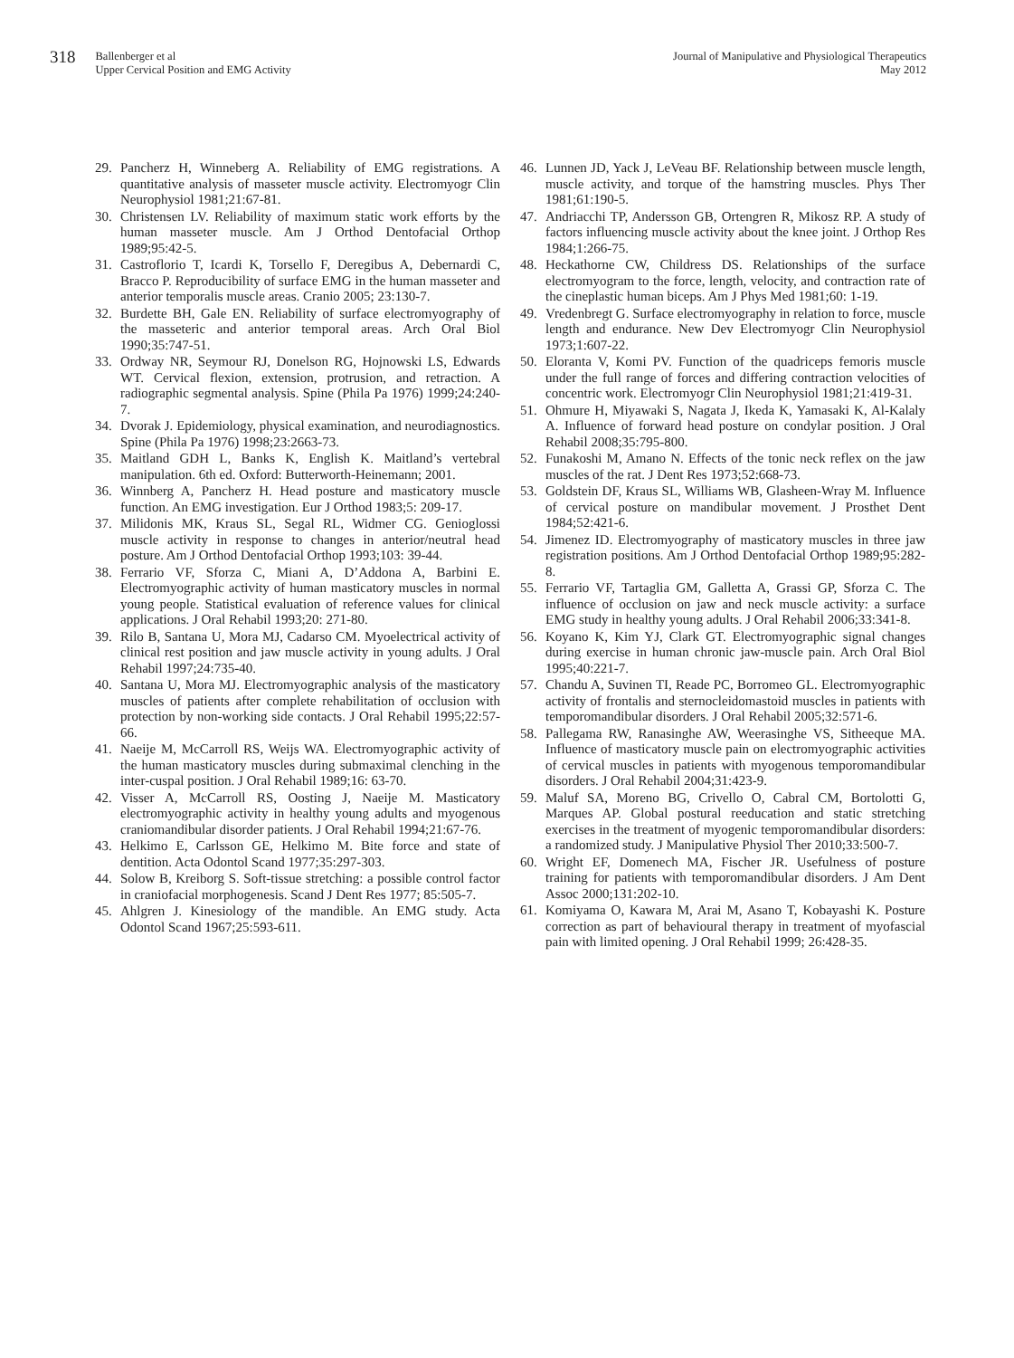318
Ballenberger et al
Upper Cervical Position and EMG Activity
Journal of Manipulative and Physiological Therapeutics
May 2012
29. Pancherz H, Winneberg A. Reliability of EMG registrations. A quantitative analysis of masseter muscle activity. Electromyogr Clin Neurophysiol 1981;21:67-81.
30. Christensen LV. Reliability of maximum static work efforts by the human masseter muscle. Am J Orthod Dentofacial Orthop 1989;95:42-5.
31. Castroflorio T, Icardi K, Torsello F, Deregibus A, Debernardi C, Bracco P. Reproducibility of surface EMG in the human masseter and anterior temporalis muscle areas. Cranio 2005; 23:130-7.
32. Burdette BH, Gale EN. Reliability of surface electromyography of the masseteric and anterior temporal areas. Arch Oral Biol 1990;35:747-51.
33. Ordway NR, Seymour RJ, Donelson RG, Hojnowski LS, Edwards WT. Cervical flexion, extension, protrusion, and retraction. A radiographic segmental analysis. Spine (Phila Pa 1976) 1999;24:240-7.
34. Dvorak J. Epidemiology, physical examination, and neurodiagnostics. Spine (Phila Pa 1976) 1998;23:2663-73.
35. Maitland GDH L, Banks K, English K. Maitland’s vertebral manipulation. 6th ed. Oxford: Butterworth-Heinemann; 2001.
36. Winnberg A, Pancherz H. Head posture and masticatory muscle function. An EMG investigation. Eur J Orthod 1983;5: 209-17.
37. Milidonis MK, Kraus SL, Segal RL, Widmer CG. Genioglossi muscle activity in response to changes in anterior/neutral head posture. Am J Orthod Dentofacial Orthop 1993;103: 39-44.
38. Ferrario VF, Sforza C, Miani A, D’Addona A, Barbini E. Electromyographic activity of human masticatory muscles in normal young people. Statistical evaluation of reference values for clinical applications. J Oral Rehabil 1993;20: 271-80.
39. Rilo B, Santana U, Mora MJ, Cadarso CM. Myoelectrical activity of clinical rest position and jaw muscle activity in young adults. J Oral Rehabil 1997;24:735-40.
40. Santana U, Mora MJ. Electromyographic analysis of the masticatory muscles of patients after complete rehabilitation of occlusion with protection by non-working side contacts. J Oral Rehabil 1995;22:57-66.
41. Naeije M, McCarroll RS, Weijs WA. Electromyographic activity of the human masticatory muscles during submaximal clenching in the inter-cuspal position. J Oral Rehabil 1989;16: 63-70.
42. Visser A, McCarroll RS, Oosting J, Naeije M. Masticatory electromyographic activity in healthy young adults and myogenous craniomandibular disorder patients. J Oral Rehabil 1994;21:67-76.
43. Helkimo E, Carlsson GE, Helkimo M. Bite force and state of dentition. Acta Odontol Scand 1977;35:297-303.
44. Solow B, Kreiborg S. Soft-tissue stretching: a possible control factor in craniofacial morphogenesis. Scand J Dent Res 1977; 85:505-7.
45. Ahlgren J. Kinesiology of the mandible. An EMG study. Acta Odontol Scand 1967;25:593-611.
46. Lunnen JD, Yack J, LeVeau BF. Relationship between muscle length, muscle activity, and torque of the hamstring muscles. Phys Ther 1981;61:190-5.
47. Andriacchi TP, Andersson GB, Ortengren R, Mikosz RP. A study of factors influencing muscle activity about the knee joint. J Orthop Res 1984;1:266-75.
48. Heckathorne CW, Childress DS. Relationships of the surface electromyogram to the force, length, velocity, and contraction rate of the cineplastic human biceps. Am J Phys Med 1981;60: 1-19.
49. Vredenbregt G. Surface electromyography in relation to force, muscle length and endurance. New Dev Electromyogr Clin Neurophysiol 1973;1:607-22.
50. Eloranta V, Komi PV. Function of the quadriceps femoris muscle under the full range of forces and differing contraction velocities of concentric work. Electromyogr Clin Neurophysiol 1981;21:419-31.
51. Ohmure H, Miyawaki S, Nagata J, Ikeda K, Yamasaki K, Al-Kalaly A. Influence of forward head posture on condylar position. J Oral Rehabil 2008;35:795-800.
52. Funakoshi M, Amano N. Effects of the tonic neck reflex on the jaw muscles of the rat. J Dent Res 1973;52:668-73.
53. Goldstein DF, Kraus SL, Williams WB, Glasheen-Wray M. Influence of cervical posture on mandibular movement. J Prosthet Dent 1984;52:421-6.
54. Jimenez ID. Electromyography of masticatory muscles in three jaw registration positions. Am J Orthod Dentofacial Orthop 1989;95:282-8.
55. Ferrario VF, Tartaglia GM, Galletta A, Grassi GP, Sforza C. The influence of occlusion on jaw and neck muscle activity: a surface EMG study in healthy young adults. J Oral Rehabil 2006;33:341-8.
56. Koyano K, Kim YJ, Clark GT. Electromyographic signal changes during exercise in human chronic jaw-muscle pain. Arch Oral Biol 1995;40:221-7.
57. Chandu A, Suvinen TI, Reade PC, Borromeo GL. Electromyographic activity of frontalis and sternocleidomastoid muscles in patients with temporomandibular disorders. J Oral Rehabil 2005;32:571-6.
58. Pallegama RW, Ranasinghe AW, Weerasinghe VS, Sitheeque MA. Influence of masticatory muscle pain on electromyographic activities of cervical muscles in patients with myogenous temporomandibular disorders. J Oral Rehabil 2004;31:423-9.
59. Maluf SA, Moreno BG, Crivello O, Cabral CM, Bortolotti G, Marques AP. Global postural reeducation and static stretching exercises in the treatment of myogenic temporomandibular disorders: a randomized study. J Manipulative Physiol Ther 2010;33:500-7.
60. Wright EF, Domenech MA, Fischer JR. Usefulness of posture training for patients with temporomandibular disorders. J Am Dent Assoc 2000;131:202-10.
61. Komiyama O, Kawara M, Arai M, Asano T, Kobayashi K. Posture correction as part of behavioural therapy in treatment of myofascial pain with limited opening. J Oral Rehabil 1999; 26:428-35.